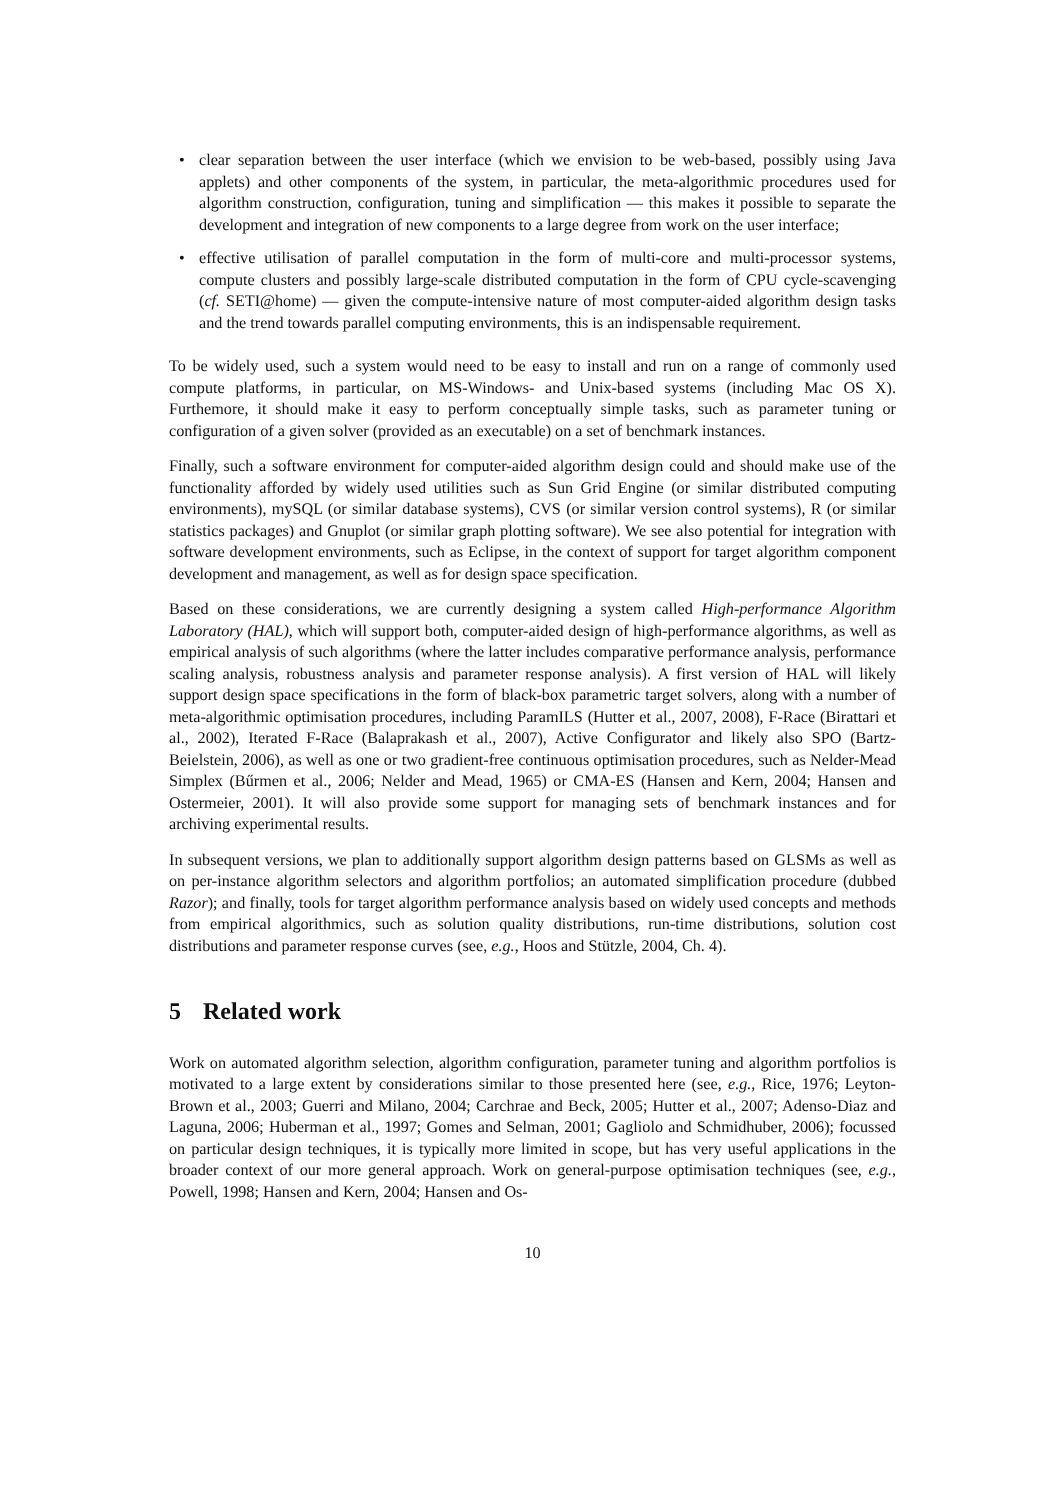• clear separation between the user interface (which we envision to be web-based, possibly using Java applets) and other components of the system, in particular, the meta-algorithmic procedures used for algorithm construction, configuration, tuning and simplification — this makes it possible to separate the development and integration of new components to a large degree from work on the user interface;
• effective utilisation of parallel computation in the form of multi-core and multi-processor systems, compute clusters and possibly large-scale distributed computation in the form of CPU cycle-scavenging (cf. SETI@home) — given the compute-intensive nature of most computer-aided algorithm design tasks and the trend towards parallel computing environments, this is an indispensable requirement.
To be widely used, such a system would need to be easy to install and run on a range of commonly used compute platforms, in particular, on MS-Windows- and Unix-based systems (including Mac OS X). Furthemore, it should make it easy to perform conceptually simple tasks, such as parameter tuning or configuration of a given solver (provided as an executable) on a set of benchmark instances.
Finally, such a software environment for computer-aided algorithm design could and should make use of the functionality afforded by widely used utilities such as Sun Grid Engine (or similar distributed computing environments), mySQL (or similar database systems), CVS (or similar version control systems), R (or similar statistics packages) and Gnuplot (or similar graph plotting software). We see also potential for integration with software development environments, such as Eclipse, in the context of support for target algorithm component development and management, as well as for design space specification.
Based on these considerations, we are currently designing a system called High-performance Algorithm Laboratory (HAL), which will support both, computer-aided design of high-performance algorithms, as well as empirical analysis of such algorithms (where the latter includes comparative performance analysis, performance scaling analysis, robustness analysis and parameter response analysis). A first version of HAL will likely support design space specifications in the form of black-box parametric target solvers, along with a number of meta-algorithmic optimisation procedures, including ParamILS (Hutter et al., 2007, 2008), F-Race (Birattari et al., 2002), Iterated F-Race (Balaprakash et al., 2007), Active Configurator and likely also SPO (Bartz-Beielstein, 2006), as well as one or two gradient-free continuous optimisation procedures, such as Nelder-Mead Simplex (Bűrmen et al., 2006; Nelder and Mead, 1965) or CMA-ES (Hansen and Kern, 2004; Hansen and Ostermeier, 2001). It will also provide some support for managing sets of benchmark instances and for archiving experimental results.
In subsequent versions, we plan to additionally support algorithm design patterns based on GLSMs as well as on per-instance algorithm selectors and algorithm portfolios; an automated simplification procedure (dubbed Razor); and finally, tools for target algorithm performance analysis based on widely used concepts and methods from empirical algorithmics, such as solution quality distributions, run-time distributions, solution cost distributions and parameter response curves (see, e.g., Hoos and Stützle, 2004, Ch. 4).
5 Related work
Work on automated algorithm selection, algorithm configuration, parameter tuning and algorithm portfolios is motivated to a large extent by considerations similar to those presented here (see, e.g., Rice, 1976; Leyton-Brown et al., 2003; Guerri and Milano, 2004; Carchrae and Beck, 2005; Hutter et al., 2007; Adenso-Diaz and Laguna, 2006; Huberman et al., 1997; Gomes and Selman, 2001; Gagliolo and Schmidhuber, 2006); focussed on particular design techniques, it is typically more limited in scope, but has very useful applications in the broader context of our more general approach. Work on general-purpose optimisation techniques (see, e.g., Powell, 1998; Hansen and Kern, 2004; Hansen and Os-
10